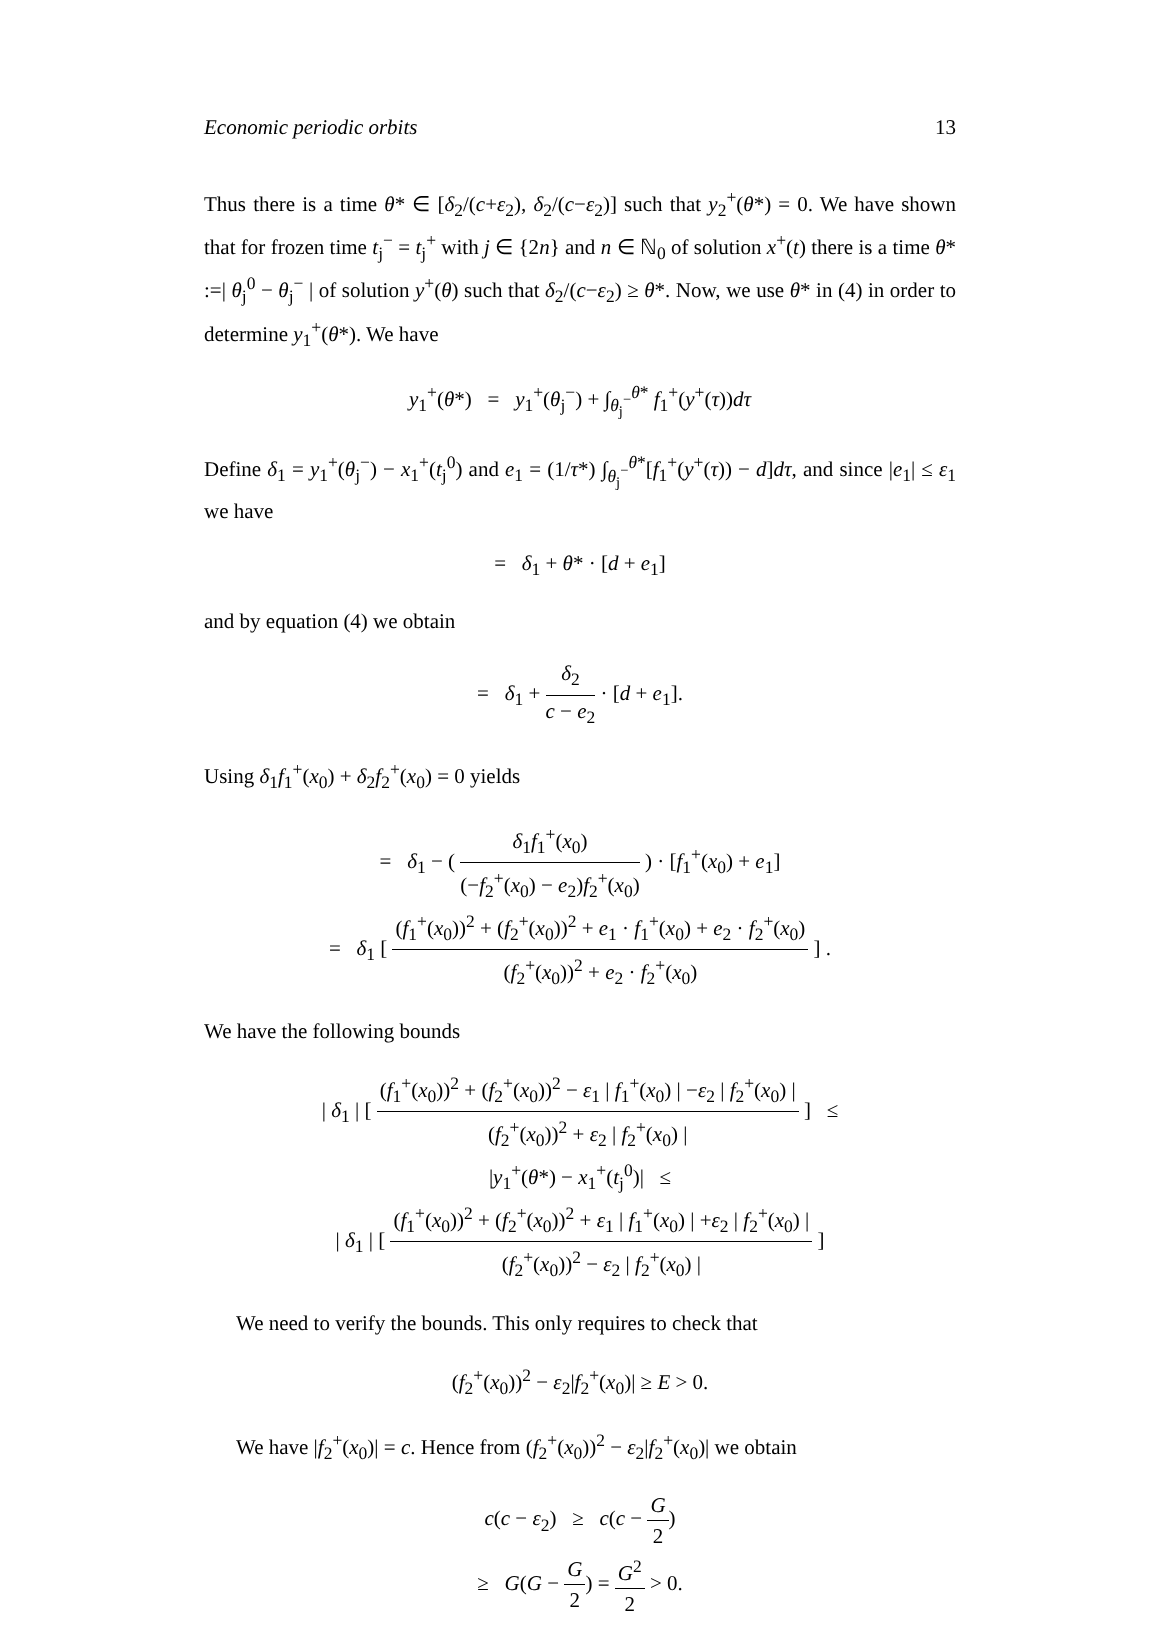Economic periodic orbits 13
Thus there is a time θ* ∈ [δ<sub>2</sub>/(c+ε<sub>2</sub>), δ<sub>2</sub>/(c−ε<sub>2</sub>)] such that y<sub>2</sub><sup>+</sup>(θ*) = 0. We have shown that for frozen time t<sub>j</sub><sup>−</sup> = t<sub>j</sub><sup>+</sup> with j ∈ {2n} and n ∈ ℕ<sub>0</sub> of solution x<sup>+</sup>(t) there is a time θ* :=| θ<sub>j</sub><sup>0</sup> − θ<sub>j</sub><sup>−</sup> | of solution y<sup>+</sup>(θ) such that δ<sub>2</sub>/(c−ε<sub>2</sub>) ≥ θ*. Now, we use θ* in (4) in order to determine y<sub>1</sub><sup>+</sup>(θ*). We have
y<sub>1</sub><sup>+</sup>(θ*) = y<sub>1</sub><sup>+</sup>(θ<sub>j</sub><sup>−</sup>) + ∫<sub>θ<sub>j</sub><sup>−</sup></sub><sup>θ*</sup> f<sub>1</sub><sup>+</sup>(y<sup>+</sup>(τ))dτ
Define δ<sub>1</sub> = y<sub>1</sub><sup>+</sup>(θ<sub>j</sub><sup>−</sup>) − x<sub>1</sub><sup>+</sup>(t<sub>j</sub><sup>0</sup>) and e<sub>1</sub> = (1/τ*) ∫<sub>θ<sub>j</sub><sup>−</sup></sub><sup>θ*</sup>[f<sub>1</sub><sup>+</sup>(y<sup>+</sup>(τ)) − d]dτ, and since |e<sub>1</sub>| ≤ ε<sub>1</sub> we have
= δ<sub>1</sub> + θ* · [d + e<sub>1</sub>]
and by equation (4) we obtain
= δ<sub>1</sub> + δ<sub>2</sub> c − e<sub>2</sub> · [d + e<sub>1</sub>].
Using δ<sub>1</sub>f<sub>1</sub><sup>+</sup>(x<sub>0</sub>) + δ<sub>2</sub>f<sub>2</sub><sup>+</sup>(x<sub>0</sub>) = 0 yields
= δ<sub>1</sub> − ( δ<sub>1</sub>f<sub>1</sub><sup>+</sup>(x<sub>0</sub>) (−f<sub>2</sub><sup>+</sup>(x<sub>0</sub>) − e<sub>2</sub>)f<sub>2</sub><sup>+</sup>(x<sub>0</sub>) ) · [f<sub>1</sub><sup>+</sup>(x<sub>0</sub>) + e<sub>1</sub>]
= δ<sub>1</sub> [ (f<sub>1</sub><sup>+</sup>(x<sub>0</sub>))<sup>2</sup> + (f<sub>2</sub><sup>+</sup>(x<sub>0</sub>))<sup>2</sup> + e<sub>1</sub> · f<sub>1</sub><sup>+</sup>(x<sub>0</sub>) + e<sub>2</sub> · f<sub>2</sub><sup>+</sup>(x<sub>0</sub>) (f<sub>2</sub><sup>+</sup>(x<sub>0</sub>))<sup>2</sup> + e<sub>2</sub> · f<sub>2</sub><sup>+</sup>(x<sub>0</sub>) ] .
We have the following bounds
| δ<sub>1</sub> | [ (f<sub>1</sub><sup>+</sup>(x<sub>0</sub>))<sup>2</sup> + (f<sub>2</sub><sup>+</sup>(x<sub>0</sub>))<sup>2</sup> − ε<sub>1</sub> | f<sub>1</sub><sup>+</sup>(x<sub>0</sub>) | −ε<sub>2</sub> | f<sub>2</sub><sup>+</sup>(x<sub>0</sub>) | (f<sub>2</sub><sup>+</sup>(x<sub>0</sub>))<sup>2</sup> + ε<sub>2</sub> | f<sub>2</sub><sup>+</sup>(x<sub>0</sub>) | ] ≤
|y<sub>1</sub><sup>+</sup>(θ*) − x<sub>1</sub><sup>+</sup>(t<sub>j</sub><sup>0</sup>)| ≤
| δ<sub>1</sub> | [ (f<sub>1</sub><sup>+</sup>(x<sub>0</sub>))<sup>2</sup> + (f<sub>2</sub><sup>+</sup>(x<sub>0</sub>))<sup>2</sup> + ε<sub>1</sub> | f<sub>1</sub><sup>+</sup>(x<sub>0</sub>) | +ε<sub>2</sub> | f<sub>2</sub><sup>+</sup>(x<sub>0</sub>) | (f<sub>2</sub><sup>+</sup>(x<sub>0</sub>))<sup>2</sup> − ε<sub>2</sub> | f<sub>2</sub><sup>+</sup>(x<sub>0</sub>) | ]
We need to verify the bounds. This only requires to check that
(f<sub>2</sub><sup>+</sup>(x<sub>0</sub>))<sup>2</sup> − ε<sub>2</sub>|f<sub>2</sub><sup>+</sup>(x<sub>0</sub>)| ≥ E > 0.
We have |f<sub>2</sub><sup>+</sup>(x<sub>0</sub>)| = c. Hence from (f<sub>2</sub><sup>+</sup>(x<sub>0</sub>))<sup>2</sup> − ε<sub>2</sub>|f<sub>2</sub><sup>+</sup>(x<sub>0</sub>)| we obtain
c(c − ε<sub>2</sub>) ≥ c(c − G 2)
≥ G(G − G 2) = G<sup>2</sup> 2 > 0.